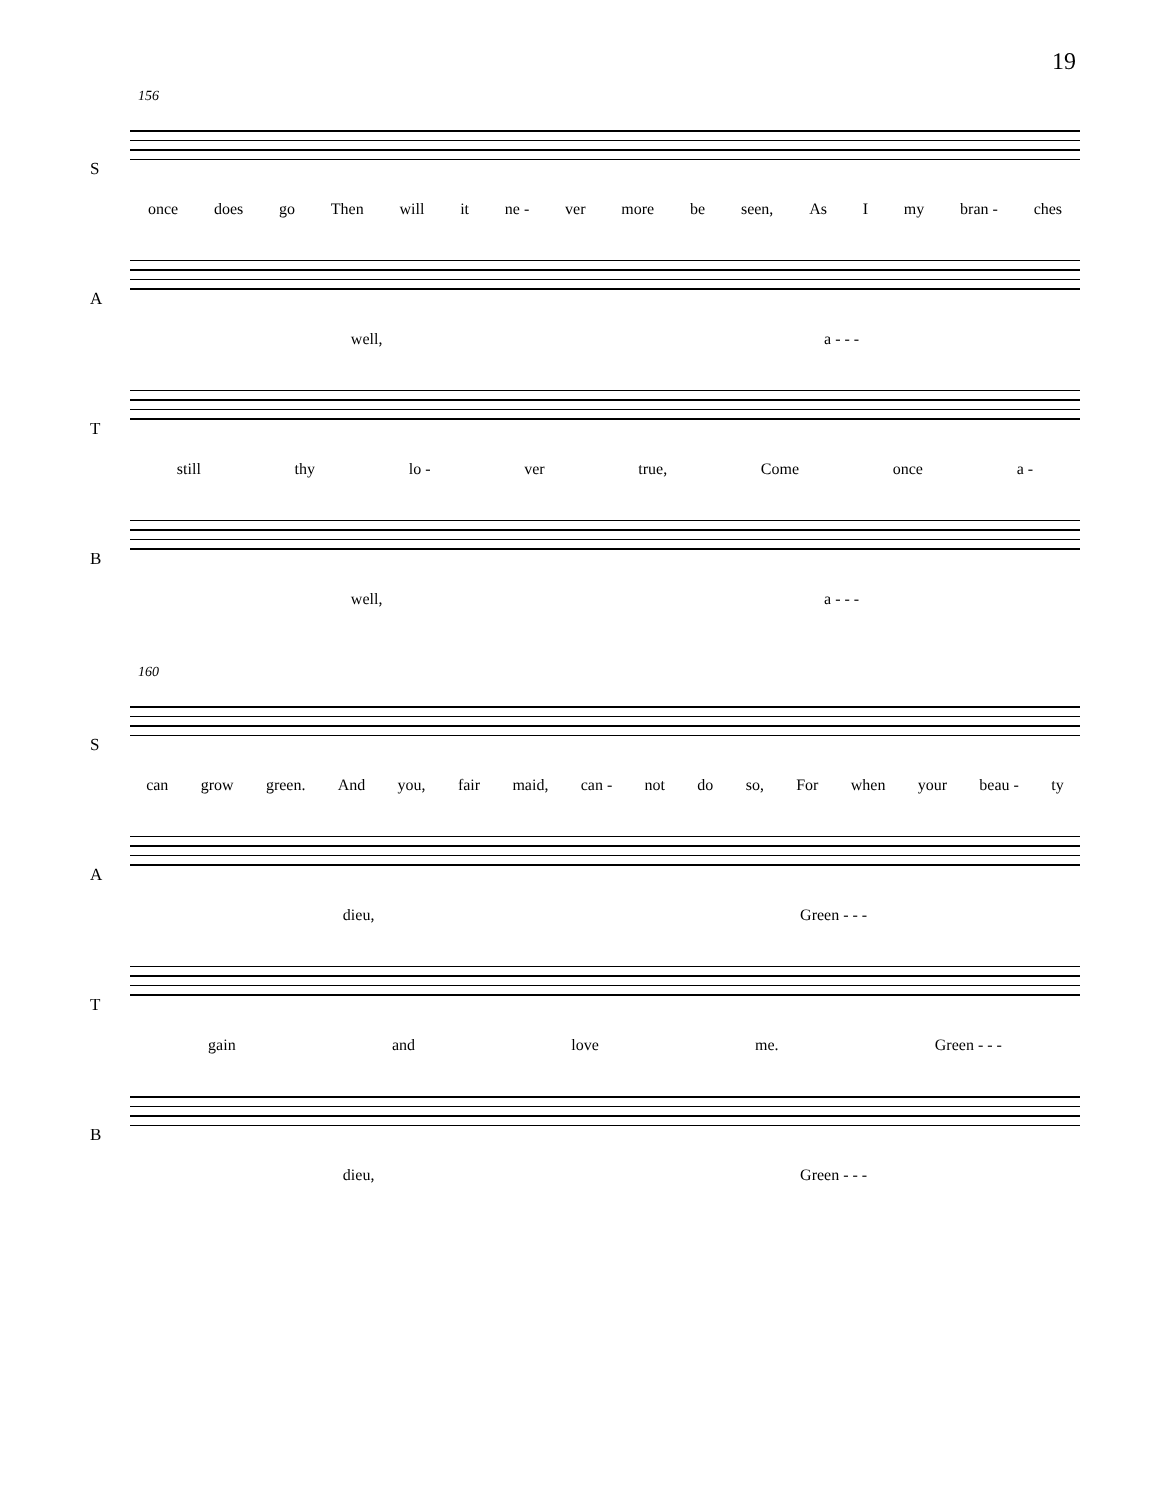19
156
S
once does go Then will it ne - ver more be seen, As I my bran - ches
A
well, a - - -
T
still thy lo - ver true, Come once a -
B
well, a - - -
160
S
can grow green. And you, fair maid, can - not do so, For when your beau - ty
A
dieu, Green - - -
T
gain and love me. Green - - -
B
dieu, Green - - -